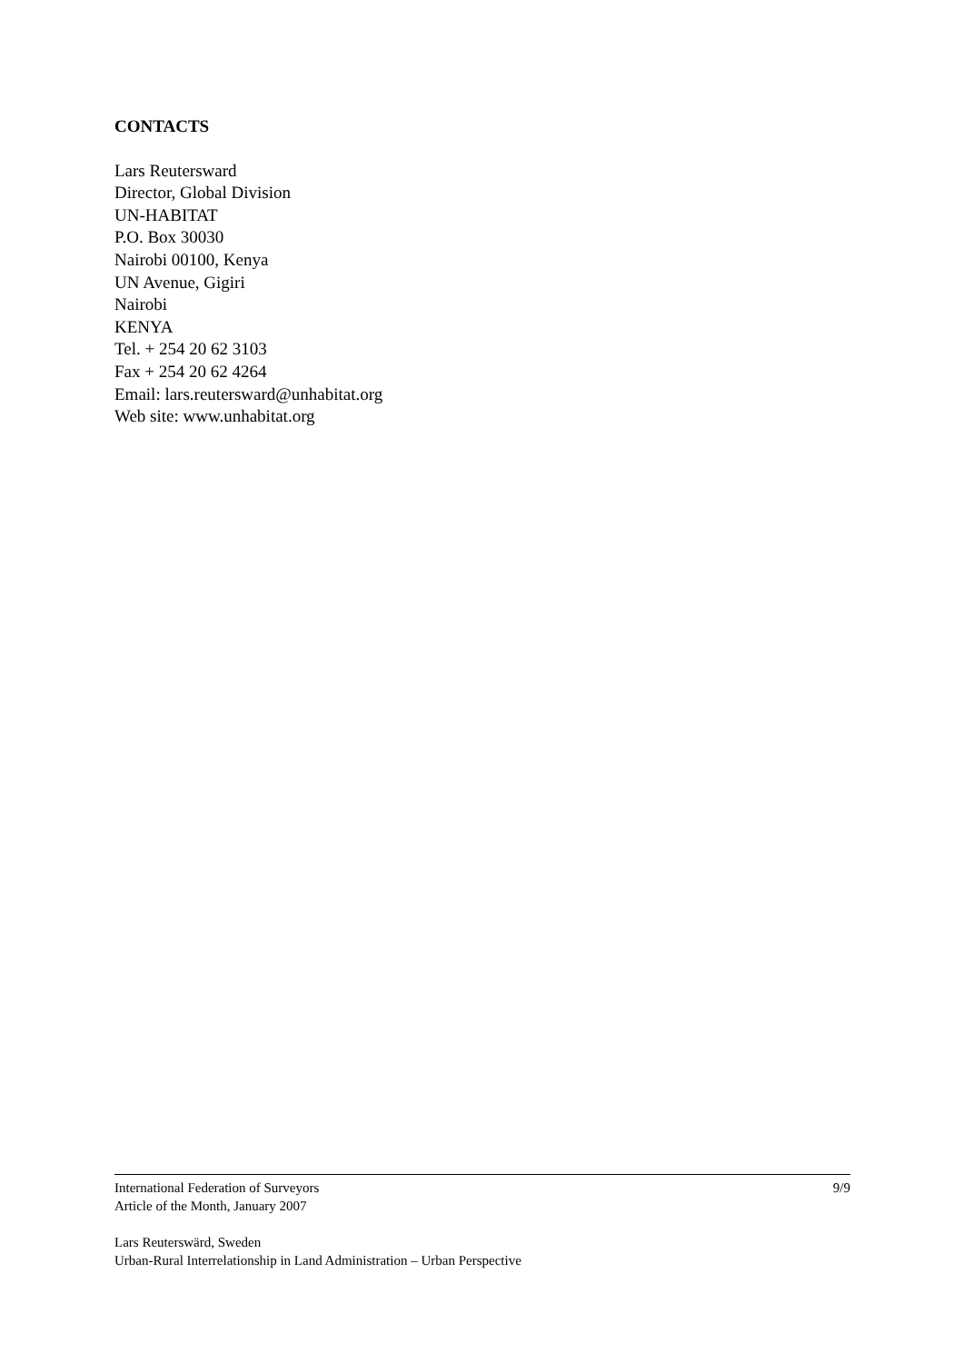CONTACTS
Lars Reutersward
Director, Global Division
UN-HABITAT
P.O. Box 30030
Nairobi 00100, Kenya
UN Avenue, Gigiri
Nairobi
KENYA
Tel. + 254 20 62 3103
Fax + 254 20 62 4264
Email: lars.reutersward@unhabitat.org
Web site: www.unhabitat.org
International Federation of Surveyors 9/9
Article of the Month, January 2007
Lars Reuterswärd, Sweden
Urban-Rural Interrelationship in Land Administration – Urban Perspective